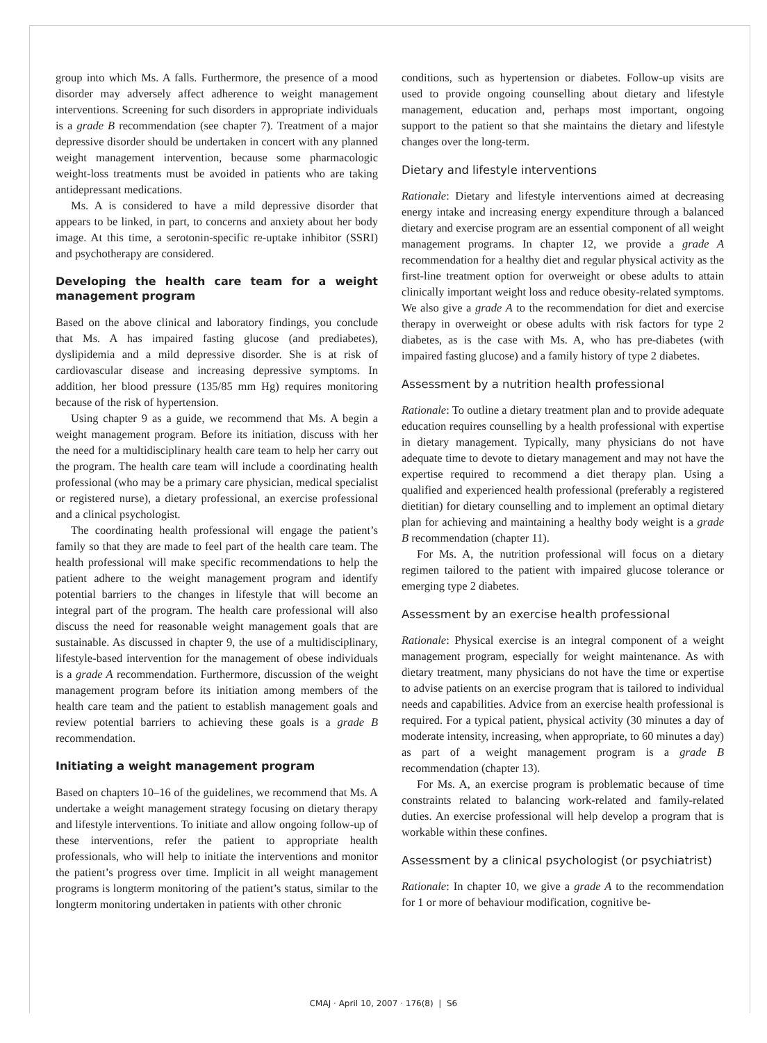group into which Ms. A falls. Furthermore, the presence of a mood disorder may adversely affect adherence to weight management interventions. Screening for such disorders in appropriate individuals is a grade B recommendation (see chapter 7). Treatment of a major depressive disorder should be undertaken in concert with any planned weight management intervention, because some pharmacologic weight-loss treatments must be avoided in patients who are taking antidepressant medications.
Ms. A is considered to have a mild depressive disorder that appears to be linked, in part, to concerns and anxiety about her body image. At this time, a serotonin-specific re-uptake inhibitor (SSRI) and psychotherapy are considered.
Developing the health care team for a weight management program
Based on the above clinical and laboratory findings, you conclude that Ms. A has impaired fasting glucose (and prediabetes), dyslipidemia and a mild depressive disorder. She is at risk of cardiovascular disease and increasing depressive symptoms. In addition, her blood pressure (135/85 mm Hg) requires monitoring because of the risk of hypertension.
Using chapter 9 as a guide, we recommend that Ms. A begin a weight management program. Before its initiation, discuss with her the need for a multidisciplinary health care team to help her carry out the program. The health care team will include a coordinating health professional (who may be a primary care physician, medical specialist or registered nurse), a dietary professional, an exercise professional and a clinical psychologist.
The coordinating health professional will engage the patient’s family so that they are made to feel part of the health care team. The health professional will make specific recommendations to help the patient adhere to the weight management program and identify potential barriers to the changes in lifestyle that will become an integral part of the program. The health care professional will also discuss the need for reasonable weight management goals that are sustainable. As discussed in chapter 9, the use of a multidisciplinary, lifestyle-based intervention for the management of obese individuals is a grade A recommendation. Furthermore, discussion of the weight management program before its initiation among members of the health care team and the patient to establish management goals and review potential barriers to achieving these goals is a grade B recommendation.
Initiating a weight management program
Based on chapters 10–16 of the guidelines, we recommend that Ms. A undertake a weight management strategy focusing on dietary therapy and lifestyle interventions. To initiate and allow ongoing follow-up of these interventions, refer the patient to appropriate health professionals, who will help to initiate the interventions and monitor the patient’s progress over time. Implicit in all weight management programs is longterm monitoring of the patient’s status, similar to the longterm monitoring undertaken in patients with other chronic
conditions, such as hypertension or diabetes. Follow-up visits are used to provide ongoing counselling about dietary and lifestyle management, education and, perhaps most important, ongoing support to the patient so that she maintains the dietary and lifestyle changes over the long-term.
Dietary and lifestyle interventions
Rationale: Dietary and lifestyle interventions aimed at decreasing energy intake and increasing energy expenditure through a balanced dietary and exercise program are an essential component of all weight management programs. In chapter 12, we provide a grade A recommendation for a healthy diet and regular physical activity as the first-line treatment option for overweight or obese adults to attain clinically important weight loss and reduce obesity-related symptoms. We also give a grade A to the recommendation for diet and exercise therapy in overweight or obese adults with risk factors for type 2 diabetes, as is the case with Ms. A, who has pre-diabetes (with impaired fasting glucose) and a family history of type 2 diabetes.
Assessment by a nutrition health professional
Rationale: To outline a dietary treatment plan and to provide adequate education requires counselling by a health professional with expertise in dietary management. Typically, many physicians do not have adequate time to devote to dietary management and may not have the expertise required to recommend a diet therapy plan. Using a qualified and experienced health professional (preferably a registered dietitian) for dietary counselling and to implement an optimal dietary plan for achieving and maintaining a healthy body weight is a grade B recommendation (chapter 11).
For Ms. A, the nutrition professional will focus on a dietary regimen tailored to the patient with impaired glucose tolerance or emerging type 2 diabetes.
Assessment by an exercise health professional
Rationale: Physical exercise is an integral component of a weight management program, especially for weight maintenance. As with dietary treatment, many physicians do not have the time or expertise to advise patients on an exercise program that is tailored to individual needs and capabilities. Advice from an exercise health professional is required. For a typical patient, physical activity (30 minutes a day of moderate intensity, increasing, when appropriate, to 60 minutes a day) as part of a weight management program is a grade B recommendation (chapter 13).
For Ms. A, an exercise program is problematic because of time constraints related to balancing work-related and family-related duties. An exercise professional will help develop a program that is workable within these confines.
Assessment by a clinical psychologist (or psychiatrist)
Rationale: In chapter 10, we give a grade A to the recommendation for 1 or more of behaviour modification, cognitive be-
CMAJ · April 10, 2007 · 176(8) | S6